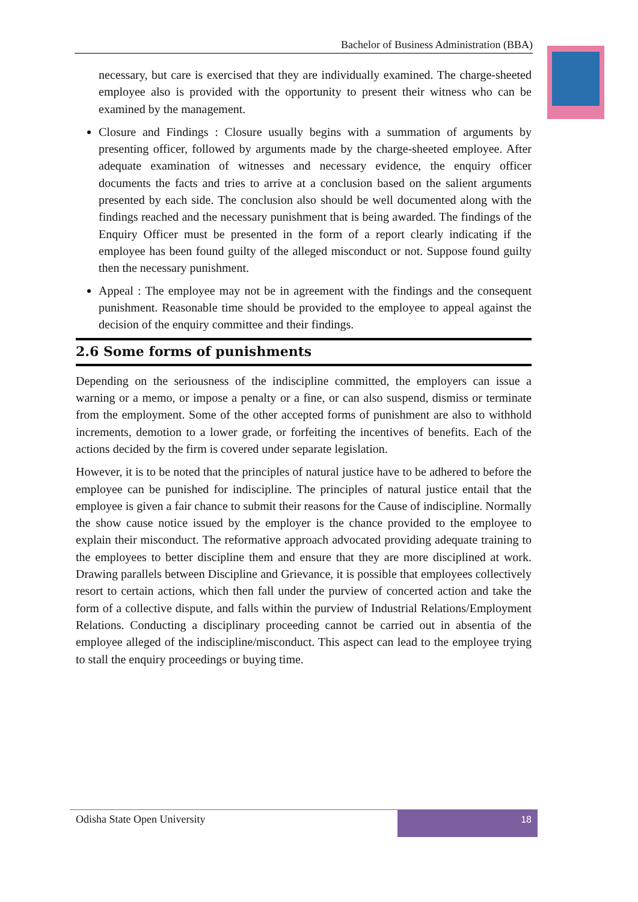Bachelor of Business Administration (BBA)
necessary, but care is exercised that they are individually examined. The charge-sheeted employee also is provided with the opportunity to present their witness who can be examined by the management.
Closure and Findings : Closure usually begins with a summation of arguments by presenting officer, followed by arguments made by the charge-sheeted employee. After adequate examination of witnesses and necessary evidence, the enquiry officer documents the facts and tries to arrive at a conclusion based on the salient arguments presented by each side. The conclusion also should be well documented along with the findings reached and the necessary punishment that is being awarded. The findings of the Enquiry Officer must be presented in the form of a report clearly indicating if the employee has been found guilty of the alleged misconduct or not. Suppose found guilty then the necessary punishment.
Appeal : The employee may not be in agreement with the findings and the consequent punishment. Reasonable time should be provided to the employee to appeal against the decision of the enquiry committee and their findings.
2.6 Some forms of punishments
Depending on the seriousness of the indiscipline committed, the employers can issue a warning or a memo, or impose a penalty or a fine, or can also suspend, dismiss or terminate from the employment. Some of the other accepted forms of punishment are also to withhold increments, demotion to a lower grade, or forfeiting the incentives of benefits. Each of the actions decided by the firm is covered under separate legislation.
However, it is to be noted that the principles of natural justice have to be adhered to before the employee can be punished for indiscipline. The principles of natural justice entail that the employee is given a fair chance to submit their reasons for the Cause of indiscipline. Normally the show cause notice issued by the employer is the chance provided to the employee to explain their misconduct. The reformative approach advocated providing adequate training to the employees to better discipline them and ensure that they are more disciplined at work. Drawing parallels between Discipline and Grievance, it is possible that employees collectively resort to certain actions, which then fall under the purview of concerted action and take the form of a collective dispute, and falls within the purview of Industrial Relations/Employment Relations. Conducting a disciplinary proceeding cannot be carried out in absentia of the employee alleged of the indiscipline/misconduct. This aspect can lead to the employee trying to stall the enquiry proceedings or buying time.
Odisha State Open University
18